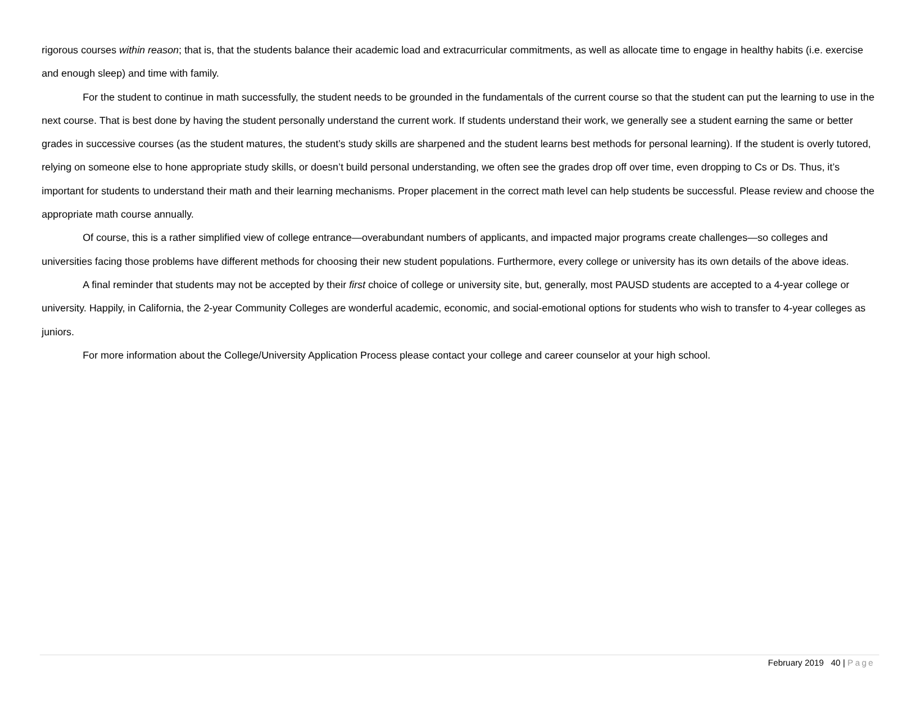rigorous courses within reason; that is, that the students balance their academic load and extracurricular commitments, as well as allocate time to engage in healthy habits (i.e. exercise and enough sleep) and time with family.
For the student to continue in math successfully, the student needs to be grounded in the fundamentals of the current course so that the student can put the learning to use in the next course. That is best done by having the student personally understand the current work. If students understand their work, we generally see a student earning the same or better grades in successive courses (as the student matures, the student’s study skills are sharpened and the student learns best methods for personal learning). If the student is overly tutored, relying on someone else to hone appropriate study skills, or doesn’t build personal understanding, we often see the grades drop off over time, even dropping to Cs or Ds. Thus, it’s important for students to understand their math and their learning mechanisms. Proper placement in the correct math level can help students be successful. Please review and choose the appropriate math course annually.
Of course, this is a rather simplified view of college entrance—overabundant numbers of applicants, and impacted major programs create challenges—so colleges and universities facing those problems have different methods for choosing their new student populations. Furthermore, every college or university has its own details of the above ideas.
A final reminder that students may not be accepted by their first choice of college or university site, but, generally, most PAUSD students are accepted to a 4-year college or university. Happily, in California, the 2-year Community Colleges are wonderful academic, economic, and social-emotional options for students who wish to transfer to 4-year colleges as juniors.
For more information about the College/University Application Process please contact your college and career counselor at your high school.
February 2019 40 | Page